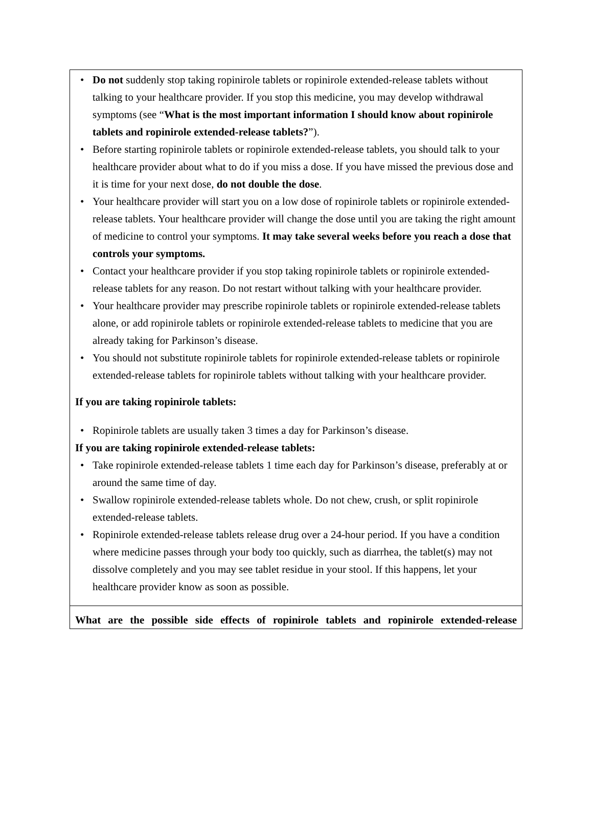• Do not suddenly stop taking ropinirole tablets or ropinirole extended-release tablets without talking to your healthcare provider. If you stop this medicine, you may develop withdrawal symptoms (see “What is the most important information I should know about ropinirole tablets and ropinirole extended-release tablets?”).
• Before starting ropinirole tablets or ropinirole extended-release tablets, you should talk to your healthcare provider about what to do if you miss a dose. If you have missed the previous dose and it is time for your next dose, do not double the dose.
• Your healthcare provider will start you on a low dose of ropinirole tablets or ropinirole extended-release tablets. Your healthcare provider will change the dose until you are taking the right amount of medicine to control your symptoms. It may take several weeks before you reach a dose that controls your symptoms.
• Contact your healthcare provider if you stop taking ropinirole tablets or ropinirole extended-release tablets for any reason. Do not restart without talking with your healthcare provider.
• Your healthcare provider may prescribe ropinirole tablets or ropinirole extended-release tablets alone, or add ropinirole tablets or ropinirole extended-release tablets to medicine that you are already taking for Parkinson’s disease.
• You should not substitute ropinirole tablets for ropinirole extended-release tablets or ropinirole extended-release tablets for ropinirole tablets without talking with your healthcare provider.
If you are taking ropinirole tablets:
• Ropinirole tablets are usually taken 3 times a day for Parkinson’s disease.
If you are taking ropinirole extended-release tablets:
• Take ropinirole extended-release tablets 1 time each day for Parkinson’s disease, preferably at or around the same time of day.
• Swallow ropinirole extended-release tablets whole. Do not chew, crush, or split ropinirole extended-release tablets.
• Ropinirole extended-release tablets release drug over a 24-hour period. If you have a condition where medicine passes through your body too quickly, such as diarrhea, the tablet(s) may not dissolve completely and you may see tablet residue in your stool. If this happens, let your healthcare provider know as soon as possible.
What are the possible side effects of ropinirole tablets and ropinirole extended-release